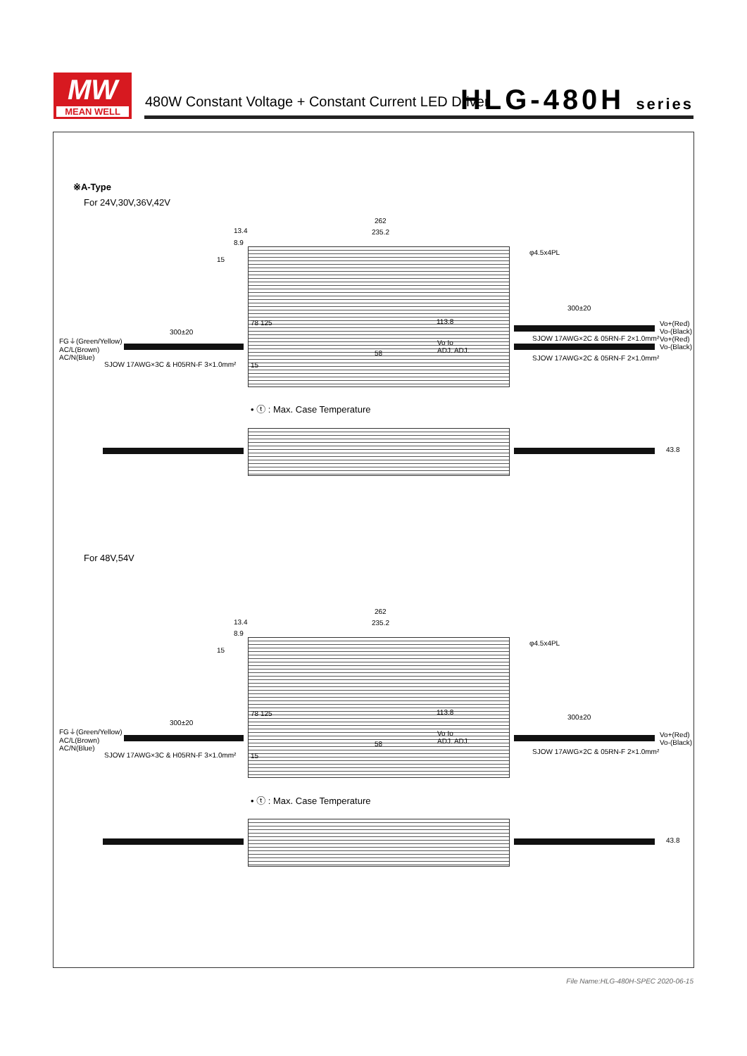MW
MEAN WELL
480W Constant Voltage + Constant Current LED Driver
HLG-480H series
※A-Type
For 24V,30V,36V,42V
262
235.2
13.4
8.9
φ4.5x4PL
300±20
300±20
113.8
Vo Io
ADJ. ADJ.
FG⏚(Green/Yellow)
AC/L(Brown)
AC/N(Blue)
SJOW 17AWG×3C & H05RN-F 3×1.0mm²
SJOW 17AWG×2C & 05RN-F 2×1.0mm²
SJOW 17AWG×2C & 05RN-F 2×1.0mm²
Vo+(Red)
Vo-(Black)
Vo+(Red)
Vo-(Black)
15
78 125
58
15
• ⓣ : Max. Case Temperature
43.8
For 48V,54V
262
235.2
13.4
8.9
φ4.5x4PL
300±20
300±20
113.8
Vo Io
ADJ. ADJ.
FG⏚(Green/Yellow)
AC/L(Brown)
AC/N(Blue)
SJOW 17AWG×3C & H05RN-F 3×1.0mm²
SJOW 17AWG×2C & 05RN-F 2×1.0mm²
Vo+(Red)
Vo-(Black)
15
78 125
58
15
• ⓣ : Max. Case Temperature
43.8
File Name:HLG-480H-SPEC 2020-06-15